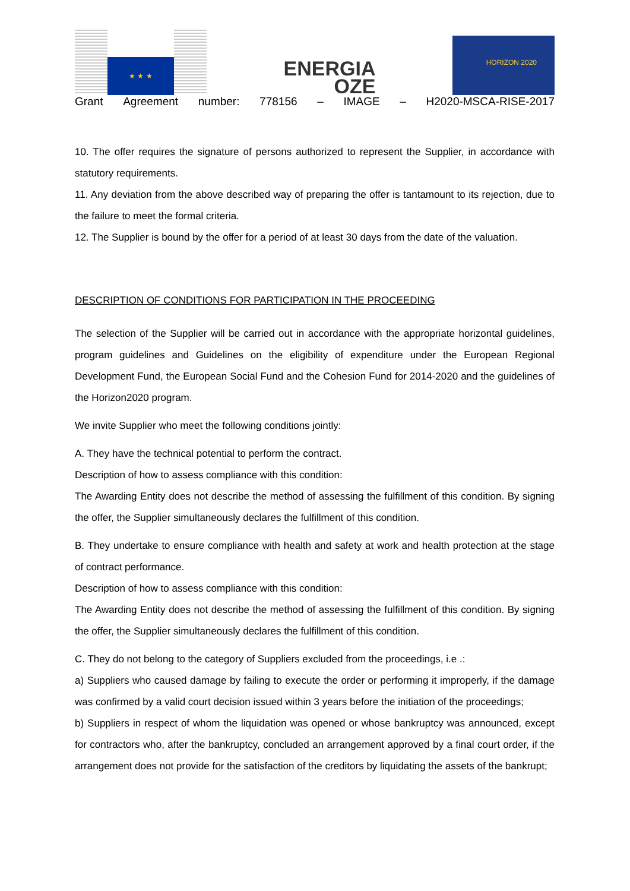★ ★ ★
ENERGIA
OZE
HORIZON 2020
Grant Agreement number: 778156 – IMAGE – H2020-MSCA-RISE-2017
10. The offer requires the signature of persons authorized to represent the Supplier, in accordance with statutory requirements.
11. Any deviation from the above described way of preparing the offer is tantamount to its rejection, due to the failure to meet the formal criteria.
12. The Supplier is bound by the offer for a period of at least 30 days from the date of the valuation.
DESCRIPTION OF CONDITIONS FOR PARTICIPATION IN THE PROCEEDING
The selection of the Supplier will be carried out in accordance with the appropriate horizontal guidelines, program guidelines and Guidelines on the eligibility of expenditure under the European Regional Development Fund, the European Social Fund and the Cohesion Fund for 2014-2020 and the guidelines of the Horizon2020 program.
We invite Supplier who meet the following conditions jointly:
A. They have the technical potential to perform the contract.
Description of how to assess compliance with this condition:
The Awarding Entity does not describe the method of assessing the fulfillment of this condition. By signing the offer, the Supplier simultaneously declares the fulfillment of this condition.
B. They undertake to ensure compliance with health and safety at work and health protection at the stage of contract performance.
Description of how to assess compliance with this condition:
The Awarding Entity does not describe the method of assessing the fulfillment of this condition. By signing the offer, the Supplier simultaneously declares the fulfillment of this condition.
C. They do not belong to the category of Suppliers excluded from the proceedings, i.e .:
a) Suppliers who caused damage by failing to execute the order or performing it improperly, if the damage was confirmed by a valid court decision issued within 3 years before the initiation of the proceedings;
b) Suppliers in respect of whom the liquidation was opened or whose bankruptcy was announced, except for contractors who, after the bankruptcy, concluded an arrangement approved by a final court order, if the arrangement does not provide for the satisfaction of the creditors by liquidating the assets of the bankrupt;